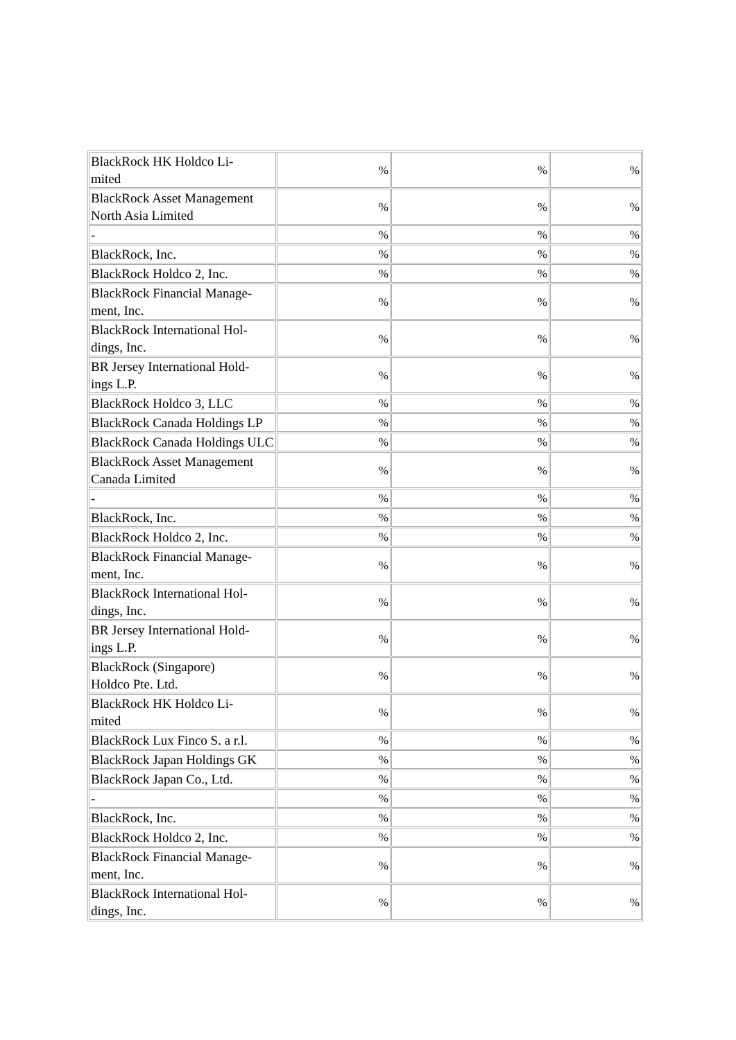| BlackRock HK Holdco Li- mited | % | % | % |
| BlackRock Asset Management North Asia Limited | % | % | % |
| - | % | % | % |
| BlackRock, Inc. | % | % | % |
| BlackRock Holdco 2, Inc. | % | % | % |
| BlackRock Financial Manage- ment, Inc. | % | % | % |
| BlackRock International Hol- dings, Inc. | % | % | % |
| BR Jersey International Hold- ings L.P. | % | % | % |
| BlackRock Holdco 3, LLC | % | % | % |
| BlackRock Canada Holdings LP | % | % | % |
| BlackRock Canada Holdings ULC | % | % | % |
| BlackRock Asset Management Canada Limited | % | % | % |
| - | % | % | % |
| BlackRock, Inc. | % | % | % |
| BlackRock Holdco 2, Inc. | % | % | % |
| BlackRock Financial Manage- ment, Inc. | % | % | % |
| BlackRock International Hol- dings, Inc. | % | % | % |
| BR Jersey International Hold- ings L.P. | % | % | % |
| BlackRock (Singapore) Holdco Pte. Ltd. | % | % | % |
| BlackRock HK Holdco Li- mited | % | % | % |
| BlackRock Lux Finco S. a r.l. | % | % | % |
| BlackRock Japan Holdings GK | % | % | % |
| BlackRock Japan Co., Ltd. | % | % | % |
| - | % | % | % |
| BlackRock, Inc. | % | % | % |
| BlackRock Holdco 2, Inc. | % | % | % |
| BlackRock Financial Manage- ment, Inc. | % | % | % |
| BlackRock International Hol- dings, Inc. | % | % | % |